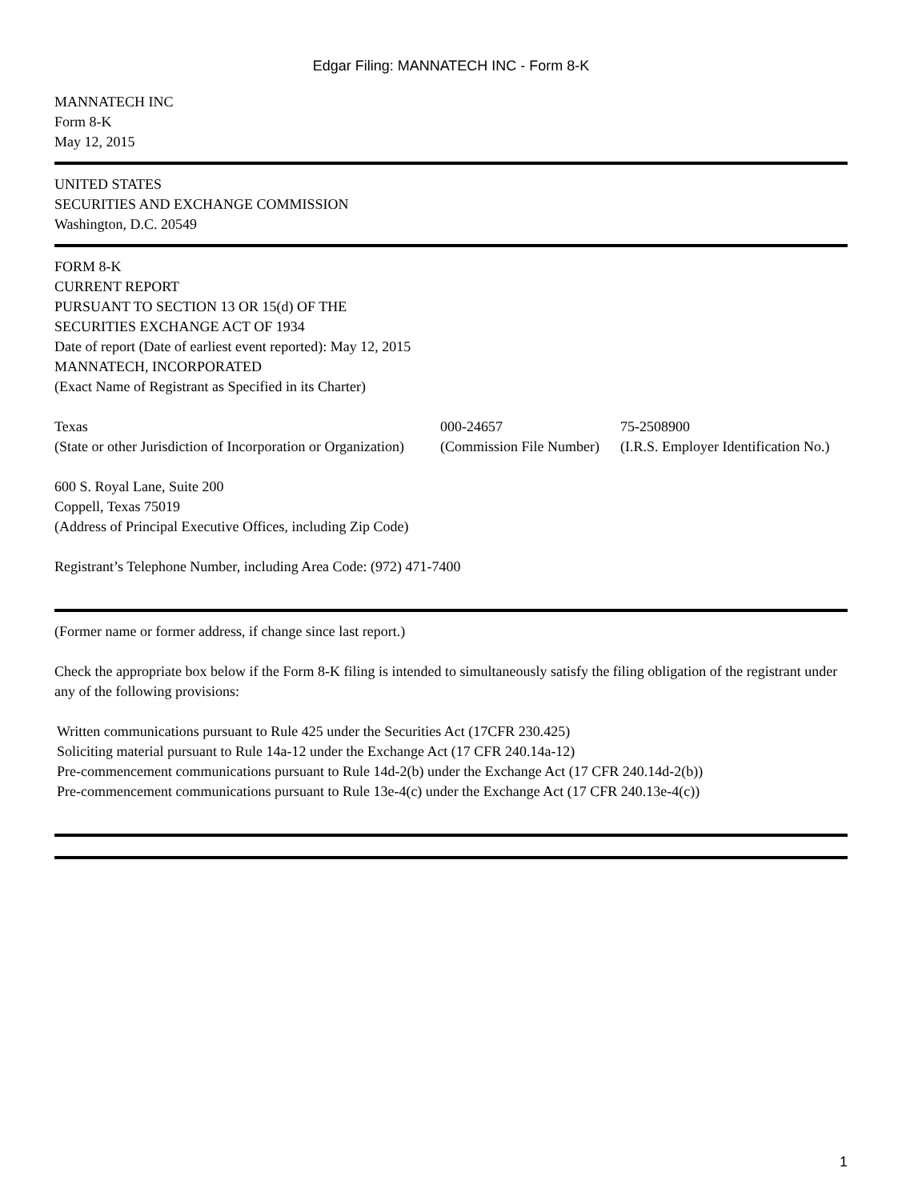Edgar Filing: MANNATECH INC - Form 8-K
MANNATECH INC
Form 8-K
May 12, 2015
UNITED STATES
SECURITIES AND EXCHANGE COMMISSION
Washington, D.C. 20549
FORM 8-K
CURRENT REPORT
PURSUANT TO SECTION 13 OR 15(d) OF THE
SECURITIES EXCHANGE ACT OF 1934
Date of report (Date of earliest event reported): May 12, 2015
MANNATECH, INCORPORATED
(Exact Name of Registrant as Specified in its Charter)
| Texas (State or other Jurisdiction of Incorporation or Organization) | 000-24657 (Commission File Number) | 75-2508900 (I.R.S. Employer Identification No.) |
600 S. Royal Lane, Suite 200
Coppell, Texas 75019
(Address of Principal Executive Offices, including Zip Code)
Registrant’s Telephone Number, including Area Code: (972) 471-7400
(Former name or former address, if change since last report.)
Check the appropriate box below if the Form 8-K filing is intended to simultaneously satisfy the filing obligation of the registrant under any of the following provisions:
Written communications pursuant to Rule 425 under the Securities Act (17CFR 230.425)
Soliciting material pursuant to Rule 14a-12 under the Exchange Act (17 CFR 240.14a-12)
Pre-commencement communications pursuant to Rule 14d-2(b) under the Exchange Act (17 CFR 240.14d-2(b))
Pre-commencement communications pursuant to Rule 13e-4(c) under the Exchange Act (17 CFR 240.13e-4(c))
1